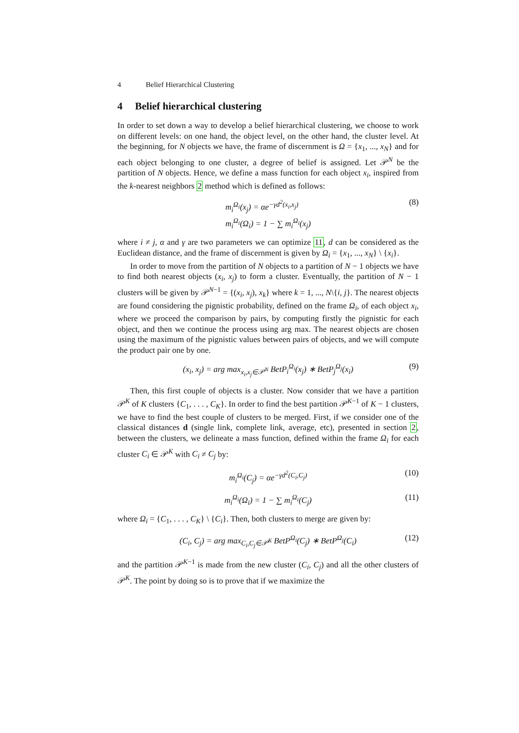4 Belief Hierarchical Clustering
4 Belief hierarchical clustering
In order to set down a way to develop a belief hierarchical clustering, we choose to work on different levels: on one hand, the object level, on the other hand, the cluster level. At the beginning, for N objects we have, the frame of discernment is Ω = {x<sub>1</sub>, ..., x<sub>N</sub>} and for each object belonging to one cluster, a degree of belief is assigned. Let 𝒫<sup>N</sup> be the partition of N objects. Hence, we define a mass function for each object x<sub>i</sub>, inspired from the k-nearest neighbors 2 method which is defined as follows:
m<sub>i</sub><sup>Ω<sub>i</sub></sup>(x<sub>j</sub>) = αe<sup>−γd<sup>2</sup>(x<sub>i</sub>,x<sub>j</sub>)</sup>
m<sub>i</sub><sup>Ω<sub>i</sub></sup>(Ω<sub>i</sub>) = 1 − ∑ m<sub>i</sub><sup>Ω<sub>i</sub></sup>(x<sub>j</sub>)
(8)
where i ≠ j, α and γ are two parameters we can optimize 11, d can be considered as the Euclidean distance, and the frame of discernment is given by Ω<sub>i</sub> = {x<sub>1</sub>, ..., x<sub>N</sub>} \ {x<sub>i</sub>}.
In order to move from the partition of N objects to a partition of N − 1 objects we have to find both nearest objects (x<sub>i</sub>, x<sub>j</sub>) to form a cluster. Eventually, the partition of N − 1 clusters will be given by 𝒫<sup>N−1</sup> = {(x<sub>i</sub>, x<sub>j</sub>), x<sub>k</sub>} where k = 1, ..., N\{i, j}. The nearest objects are found considering the pignistic probability, defined on the frame Ω<sub>i</sub>, of each object x<sub>i</sub>, where we proceed the comparison by pairs, by computing firstly the pignistic for each object, and then we continue the process using arg max. The nearest objects are chosen using the maximum of the pignistic values between pairs of objects, and we will compute the product pair one by one.
(x<sub>i</sub>, x<sub>j</sub>) = arg max<sub>x<sub>i</sub>,x<sub>j</sub>∈𝒫<sup>N</sup></sub> BetP<sub>i</sub><sup>Ω<sub>i</sub></sup>(x<sub>j</sub>) ∗ BetP<sub>j</sub><sup>Ω<sub>j</sub></sup>(x<sub>i</sub>)
(9)
Then, this first couple of objects is a cluster. Now consider that we have a partition 𝒫<sup>K</sup> of K clusters {C<sub>1</sub>, . . . , C<sub>K</sub>}. In order to find the best partition 𝒫<sup>K−1</sup> of K − 1 clusters, we have to find the best couple of clusters to be merged. First, if we consider one of the classical distances d (single link, complete link, average, etc), presented in section 2, between the clusters, we delineate a mass function, defined within the frame Ω<sub>i</sub> for each cluster C<sub>i</sub> ∈ 𝒫<sup>K</sup> with C<sub>i</sub> ≠ C<sub>j</sub> by:
m<sub>i</sub><sup>Ω<sub>i</sub></sup>(C<sub>j</sub>) = αe<sup>−γd<sup>2</sup>(C<sub>i</sub>,C<sub>j</sub>)</sup>
(10)
m<sub>i</sub><sup>Ω<sub>i</sub></sup>(Ω<sub>i</sub>) = 1 − ∑ m<sub>i</sub><sup>Ω<sub>i</sub></sup>(C<sub>j</sub>)
(11)
where Ω<sub>i</sub> = {C<sub>1</sub>, . . . , C<sub>K</sub>} \ {C<sub>i</sub>}. Then, both clusters to merge are given by:
(C<sub>i</sub>, C<sub>j</sub>) = arg max<sub>C<sub>i</sub>,C<sub>j</sub>∈𝒫<sup>K</sup></sub> BetP<sup>Ω<sub>i</sub></sup>(C<sub>j</sub>) ∗ BetP<sup>Ω<sub>j</sub></sup>(C<sub>i</sub>)
(12)
and the partition 𝒫<sup>K−1</sup> is made from the new cluster (C<sub>i</sub>, C<sub>j</sub>) and all the other clusters of 𝒫<sup>K</sup>. The point by doing so is to prove that if we maximize the